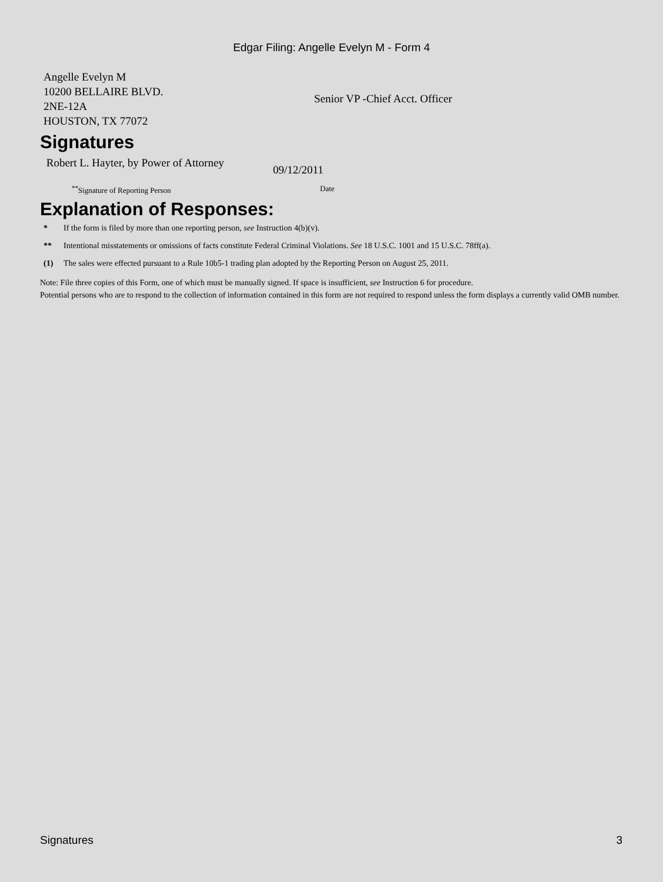Edgar Filing: Angelle Evelyn M - Form 4
Angelle Evelyn M
10200 BELLAIRE BLVD.
2NE-12A
HOUSTON, TX 77072
Senior VP -Chief Acct. Officer
Signatures
Robert L. Hayter, by Power of Attorney
09/12/2011
<sup>**</sup> Signature of Reporting Person Date
Explanation of Responses:
* If the form is filed by more than one reporting person, see Instruction 4(b)(v).
** Intentional misstatements or omissions of facts constitute Federal Criminal Violations. See 18 U.S.C. 1001 and 15 U.S.C. 78ff(a).
(1) The sales were effected pursuant to a Rule 10b5-1 trading plan adopted by the Reporting Person on August 25, 2011.
Note: File three copies of this Form, one of which must be manually signed. If space is insufficient, see Instruction 6 for procedure.
Potential persons who are to respond to the collection of information contained in this form are not required to respond unless the form displays a currently valid OMB number.
Signatures 3